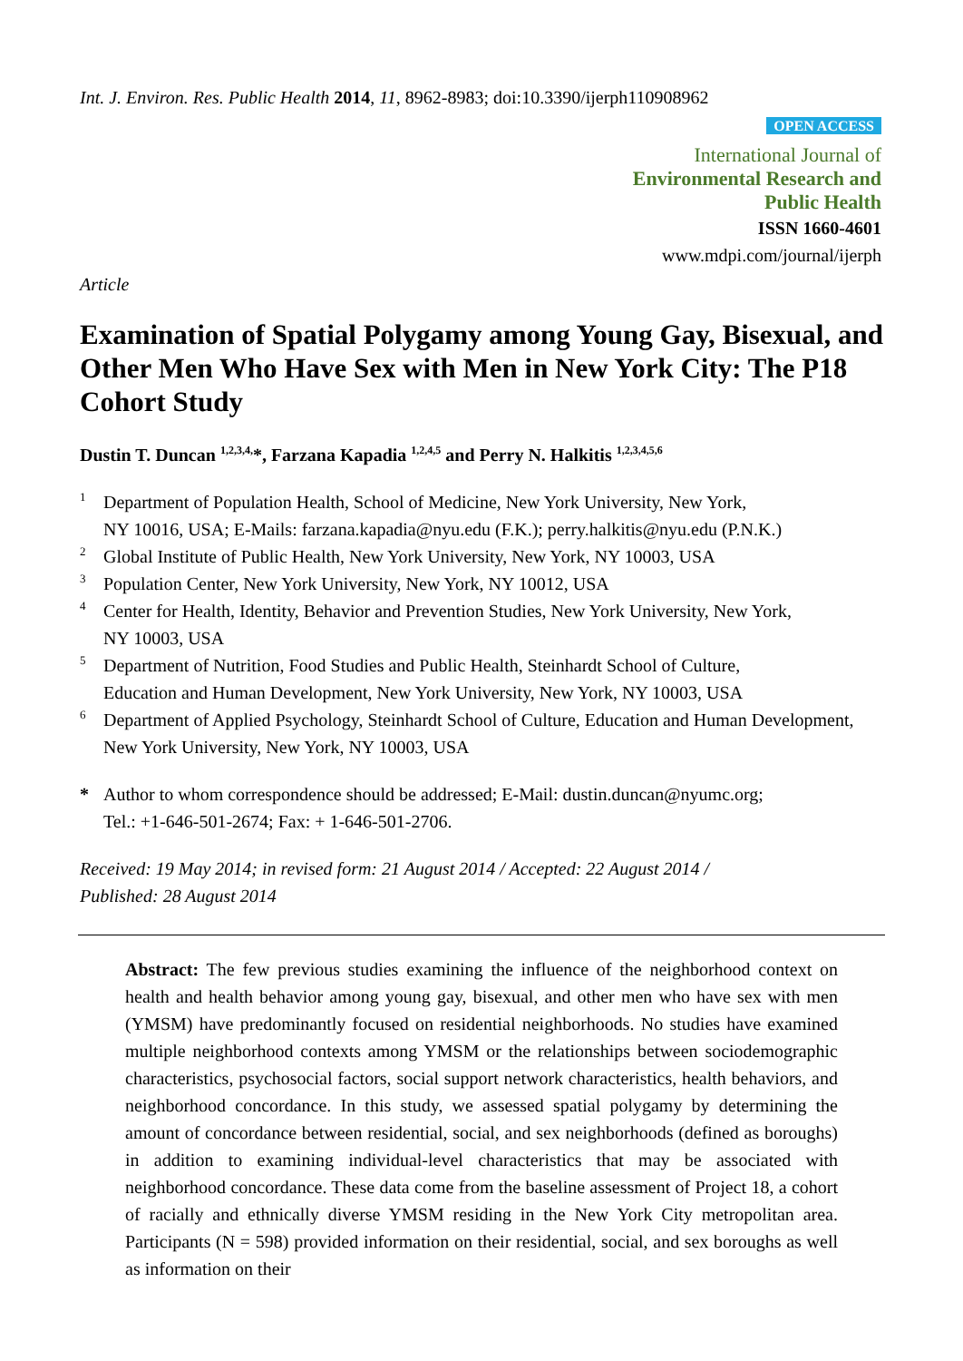Int. J. Environ. Res. Public Health 2014, 11, 8962-8983; doi:10.3390/ijerph110908962
OPEN ACCESS
International Journal of
Environmental Research and
Public Health
ISSN 1660-4601
www.mdpi.com/journal/ijerph
Article
Examination of Spatial Polygamy among Young Gay, Bisexual, and Other Men Who Have Sex with Men in New York City: The P18 Cohort Study
Dustin T. Duncan <sup>1,2,3,4,</sup>*, Farzana Kapadia <sup>1,2,4,5</sup> and Perry N. Halkitis <sup>1,2,3,4,5,6</sup>
1 Department of Population Health, School of Medicine, New York University, New York,
NY 10016, USA; E-Mails: farzana.kapadia@nyu.edu (F.K.); perry.halkitis@nyu.edu (P.N.K.)
2 Global Institute of Public Health, New York University, New York, NY 10003, USA
3 Population Center, New York University, New York, NY 10012, USA
4 Center for Health, Identity, Behavior and Prevention Studies, New York University, New York,
NY 10003, USA
5 Department of Nutrition, Food Studies and Public Health, Steinhardt School of Culture,
Education and Human Development, New York University, New York, NY 10003, USA
6 Department of Applied Psychology, Steinhardt School of Culture, Education and Human Development,
New York University, New York, NY 10003, USA
* Author to whom correspondence should be addressed; E-Mail: dustin.duncan@nyumc.org;
Tel.: +1-646-501-2674; Fax: + 1-646-501-2706.
Received: 19 May 2014; in revised form: 21 August 2014 / Accepted: 22 August 2014 /
Published: 28 August 2014
Abstract: The few previous studies examining the influence of the neighborhood context on health and health behavior among young gay, bisexual, and other men who have sex with men (YMSM) have predominantly focused on residential neighborhoods. No studies have examined multiple neighborhood contexts among YMSM or the relationships between sociodemographic characteristics, psychosocial factors, social support network characteristics, health behaviors, and neighborhood concordance. In this study, we assessed spatial polygamy by determining the amount of concordance between residential, social, and sex neighborhoods (defined as boroughs) in addition to examining individual-level characteristics that may be associated with neighborhood concordance. These data come from the baseline assessment of Project 18, a cohort of racially and ethnically diverse YMSM residing in the New York City metropolitan area. Participants (N = 598) provided information on their residential, social, and sex boroughs as well as information on their